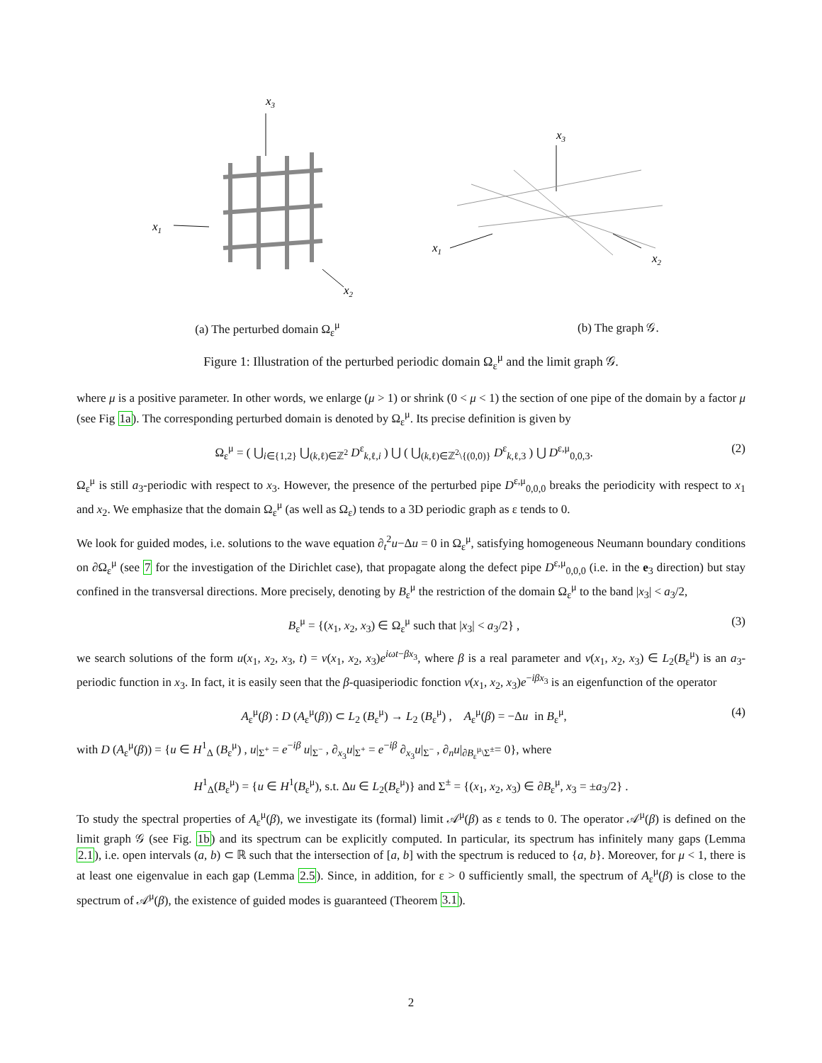x3
x1
x2
x3
x1
x2
(a) The perturbed domain Ω<sub>ε</sub><sup>μ</sup> (b) The graph 𝒢.
Figure 1: Illustration of the perturbed periodic domain Ω<sub>ε</sub><sup>μ</sup> and the limit graph 𝒢.
where μ is a positive parameter. In other words, we enlarge (μ > 1) or shrink (0 < μ < 1) the section of one pipe of the domain by a factor μ (see Fig 1a). The corresponding perturbed domain is denoted by Ω<sub>ε</sub><sup>μ</sup>. Its precise definition is given by
Ω<sub>ε</sub><sup>μ</sup> = ( ⋃<sub>i∈{1,2}</sub> ⋃<sub>(k,ℓ)∈ℤ<sup>2</sup></sub> D<sup>ε</sup><sub>k,ℓ,i</sub> ) ⋃ ( ⋃<sub>(k,ℓ)∈ℤ<sup>2</sup>\{(0,0)}</sub> D<sup>ε</sup><sub>k,ℓ,3</sub> ) ⋃ D<sup>ε,μ</sup><sub>0,0,3</sub>. (2)
Ω<sub>ε</sub><sup>μ</sup> is still a<sub>3</sub>-periodic with respect to x<sub>3</sub>. However, the presence of the perturbed pipe D<sup>ε,μ</sup><sub>0,0,0</sub> breaks the periodicity with respect to x<sub>1</sub> and x<sub>2</sub>. We emphasize that the domain Ω<sub>ε</sub><sup>μ</sup> (as well as Ω<sub>ε</sub>) tends to a 3D periodic graph as ε tends to 0.
We look for guided modes, i.e. solutions to the wave equation ∂<sub>t</sub><sup>2</sup>u−Δu = 0 in Ω<sub>ε</sub><sup>μ</sup>, satisfying homogeneous Neumann boundary conditions on ∂Ω<sub>ε</sub><sup>μ</sup> (see 7 for the investigation of the Dirichlet case), that propagate along the defect pipe D<sup>ε,μ</sup><sub>0,0,0</sub> (i.e. in the e<sub>3</sub> direction) but stay confined in the transversal directions. More precisely, denoting by B<sub>ε</sub><sup>μ</sup> the restriction of the domain Ω<sub>ε</sub><sup>μ</sup> to the band |x<sub>3</sub>| < a<sub>3</sub>/2,
B<sub>ε</sub><sup>μ</sup> = {(x<sub>1</sub>, x<sub>2</sub>, x<sub>3</sub>) ∈ Ω<sub>ε</sub><sup>μ</sup> such that |x<sub>3</sub>| < a<sub>3</sub>/2} , (3)
we search solutions of the form u(x<sub>1</sub>, x<sub>2</sub>, x<sub>3</sub>, t) = v(x<sub>1</sub>, x<sub>2</sub>, x<sub>3</sub>)e<sup>iωt−βx<sub>3</sub></sup>, where β is a real parameter and v(x<sub>1</sub>, x<sub>2</sub>, x<sub>3</sub>) ∈ L<sub>2</sub>(B<sub>ε</sub><sup>μ</sup>) is an a<sub>3</sub>-periodic function in x<sub>3</sub>. In fact, it is easily seen that the β-quasiperiodic fonction v(x<sub>1</sub>, x<sub>2</sub>, x<sub>3</sub>)e<sup>−iβx<sub>3</sub></sup> is an eigenfunction of the operator
A<sub>ε</sub><sup>μ</sup>(β) : D (A<sub>ε</sub><sup>μ</sup>(β)) ⊂ L<sub>2</sub> (B<sub>ε</sub><sup>μ</sup>) → L<sub>2</sub> (B<sub>ε</sub><sup>μ</sup>) , A<sub>ε</sub><sup>μ</sup>(β) = −Δu in B<sub>ε</sub><sup>μ</sup>, (4)
with D (A<sub>ε</sub><sup>μ</sup>(β)) = {u ∈ H<sup>1</sup><sub>Δ</sub> (B<sub>ε</sub><sup>μ</sup>) , u|<sub>Σ<sup>+</sup></sub> = e<sup>−iβ</sup> u|<sub>Σ<sup>−</sup></sub> , ∂<sub>x<sub>3</sub></sub>u|<sub>Σ<sup>+</sup></sub> = e<sup>−iβ</sup> ∂<sub>x<sub>3</sub></sub>u|<sub>Σ<sup>−</sup></sub> , ∂<sub>n</sub>u|<sub>∂B<sub>ε</sub><sup>μ</sup>\Σ<sup>±</sup></sub>= 0}, where
H<sup>1</sup><sub>Δ</sub>(B<sub>ε</sub><sup>μ</sup>) = {u ∈ H<sup>1</sup>(B<sub>ε</sub><sup>μ</sup>), s.t. Δu ∈ L<sub>2</sub>(B<sub>ε</sub><sup>μ</sup>)} and Σ<sup>±</sup> = {(x<sub>1</sub>, x<sub>2</sub>, x<sub>3</sub>) ∈ ∂B<sub>ε</sub><sup>μ</sup>, x<sub>3</sub> = ±a<sub>3</sub>/2} .
To study the spectral properties of A<sub>ε</sub><sup>μ</sup>(β), we investigate its (formal) limit 𝒜<sup>μ</sup>(β) as ε tends to 0. The operator 𝒜<sup>μ</sup>(β) is defined on the limit graph 𝒢 (see Fig. 1b) and its spectrum can be explicitly computed. In particular, its spectrum has infinitely many gaps (Lemma 2.1), i.e. open intervals (a, b) ⊂ ℝ such that the intersection of [a, b] with the spectrum is reduced to {a, b}. Moreover, for μ < 1, there is at least one eigenvalue in each gap (Lemma 2.5). Since, in addition, for ε > 0 sufficiently small, the spectrum of A<sub>ε</sub><sup>μ</sup>(β) is close to the spectrum of 𝒜<sup>μ</sup>(β), the existence of guided modes is guaranteed (Theorem 3.1).
2